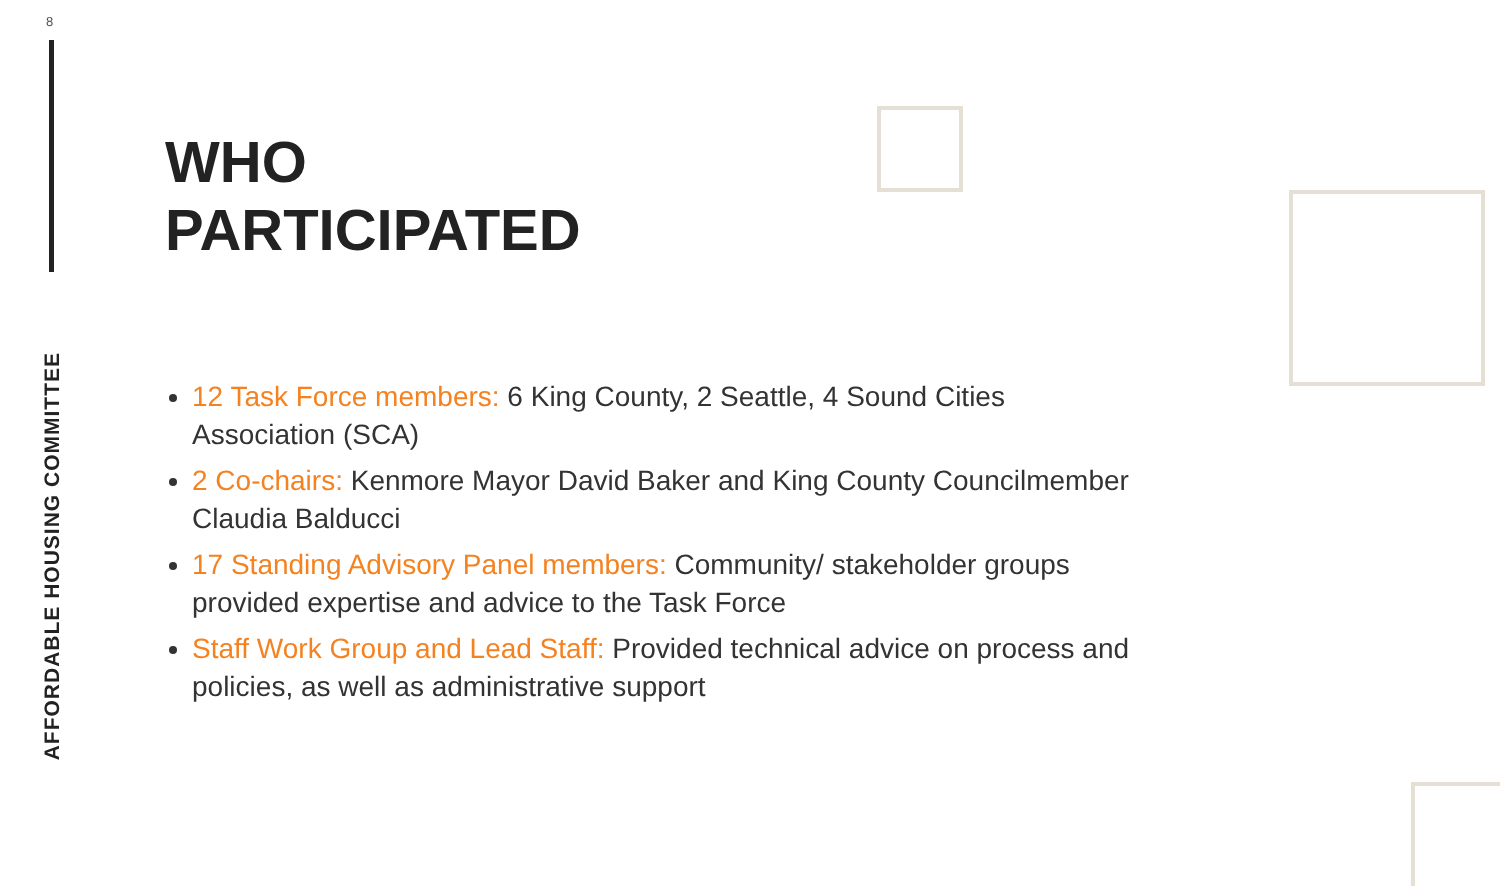8
AFFORDABLE HOUSING COMMITTEE
WHO
PARTICIPATED
12 Task Force members: 6 King County, 2 Seattle, 4 Sound Cities Association (SCA)
2 Co-chairs: Kenmore Mayor David Baker and King County Councilmember Claudia Balducci
17 Standing Advisory Panel members: Community/ stakeholder groups provided expertise and advice to the Task Force
Staff Work Group and Lead Staff: Provided technical advice on process and policies, as well as administrative support